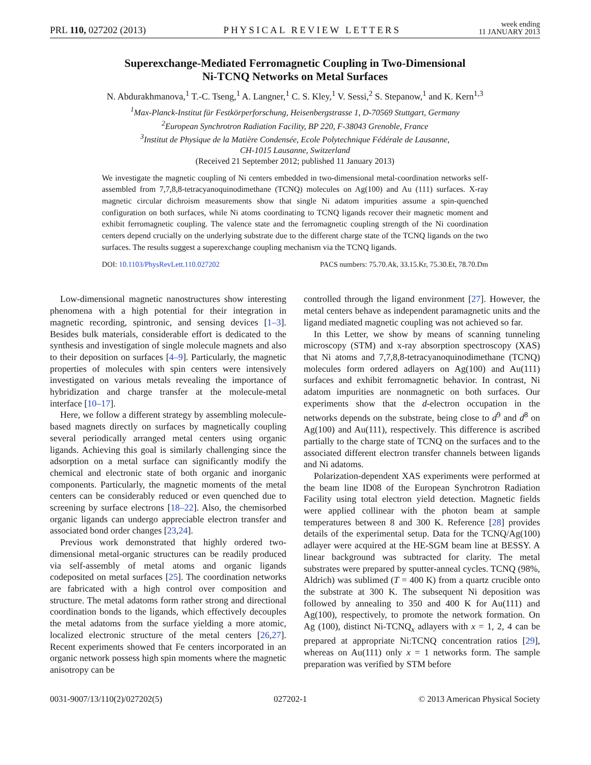PRL 110, 027202 (2013) PHYSICAL REVIEW LETTERS week ending
11 JANUARY 2013
Superexchange-Mediated Ferromagnetic Coupling in Two-Dimensional
Ni-TCNQ Networks on Metal Surfaces
N. Abdurakhmanova,<sup>1</sup> T.-C. Tseng,<sup>1</sup> A. Langner,<sup>1</sup> C. S. Kley,<sup>1</sup> V. Sessi,<sup>2</sup> S. Stepanow,<sup>1</sup> and K. Kern<sup>1,3</sup>
<sup>1</sup> Max-Planck-Institut für Festkörperforschung, Heisenbergstrasse 1, D-70569 Stuttgart, Germany
<sup>2</sup> European Synchrotron Radiation Facility, BP 220, F-38043 Grenoble, France
<sup>3</sup> Institut de Physique de la Matière Condensée, Ecole Polytechnique Fédérale de Lausanne,
CH-1015 Lausanne, Switzerland
(Received 21 September 2012; published 11 January 2013)
We investigate the magnetic coupling of Ni centers embedded in two-dimensional metal-coordination networks self-assembled from 7,7,8,8-tetracyanoquinodimethane (TCNQ) molecules on Ag(100) and Au (111) surfaces. X-ray magnetic circular dichroism measurements show that single Ni adatom impurities assume a spin-quenched configuration on both surfaces, while Ni atoms coordinating to TCNQ ligands recover their magnetic moment and exhibit ferromagnetic coupling. The valence state and the ferromagnetic coupling strength of the Ni coordination centers depend crucially on the underlying substrate due to the different charge state of the TCNQ ligands on the two surfaces. The results suggest a superexchange coupling mechanism via the TCNQ ligands.
DOI: 10.1103/PhysRevLett.110.027202 PACS numbers: 75.70.Ak, 33.15.Kr, 75.30.Et, 78.70.Dm
Low-dimensional magnetic nanostructures show interesting phenomena with a high potential for their integration in magnetic recording, spintronic, and sensing devices [1–3]. Besides bulk materials, considerable effort is dedicated to the synthesis and investigation of single molecule magnets and also to their deposition on surfaces [4–9]. Particularly, the magnetic properties of molecules with spin centers were intensively investigated on various metals revealing the importance of hybridization and charge transfer at the molecule-metal interface [10–17].
Here, we follow a different strategy by assembling molecule-based magnets directly on surfaces by magnetically coupling several periodically arranged metal centers using organic ligands. Achieving this goal is similarly challenging since the adsorption on a metal surface can significantly modify the chemical and electronic state of both organic and inorganic components. Particularly, the magnetic moments of the metal centers can be considerably reduced or even quenched due to screening by surface electrons [18–22]. Also, the chemisorbed organic ligands can undergo appreciable electron transfer and associated bond order changes [23,24].
Previous work demonstrated that highly ordered two-dimensional metal-organic structures can be readily produced via self-assembly of metal atoms and organic ligands codeposited on metal surfaces [25]. The coordination networks are fabricated with a high control over composition and structure. The metal adatoms form rather strong and directional coordination bonds to the ligands, which effectively decouples the metal adatoms from the surface yielding a more atomic, localized electronic structure of the metal centers [26,27]. Recent experiments showed that Fe centers incorporated in an organic network possess high spin moments where the magnetic anisotropy can be
controlled through the ligand environment [27]. However, the metal centers behave as independent paramagnetic units and the ligand mediated magnetic coupling was not achieved so far.
In this Letter, we show by means of scanning tunneling microscopy (STM) and x-ray absorption spectroscopy (XAS) that Ni atoms and 7,7,8,8-tetracyanoquinodimethane (TCNQ) molecules form ordered adlayers on Ag(100) and Au(111) surfaces and exhibit ferromagnetic behavior. In contrast, Ni adatom impurities are nonmagnetic on both surfaces. Our experiments show that the d-electron occupation in the networks depends on the substrate, being close to d<sup>9</sup> and d<sup>8</sup> on Ag(100) and Au(111), respectively. This difference is ascribed partially to the charge state of TCNQ on the surfaces and to the associated different electron transfer channels between ligands and Ni adatoms.
Polarization-dependent XAS experiments were performed at the beam line ID08 of the European Synchrotron Radiation Facility using total electron yield detection. Magnetic fields were applied collinear with the photon beam at sample temperatures between 8 and 300 K. Reference [28] provides details of the experimental setup. Data for the TCNQ/Ag(100) adlayer were acquired at the HE-SGM beam line at BESSY. A linear background was subtracted for clarity. The metal substrates were prepared by sputter-anneal cycles. TCNQ (98%, Aldrich) was sublimed (T = 400 K) from a quartz crucible onto the substrate at 300 K. The subsequent Ni deposition was followed by annealing to 350 and 400 K for Au(111) and Ag(100), respectively, to promote the network formation. On Ag (100), distinct Ni-TCNQ<sub>x</sub> adlayers with x = 1, 2, 4 can be prepared at appropriate Ni:TCNQ concentration ratios [29], whereas on Au(111) only x = 1 networks form. The sample preparation was verified by STM before
0031-9007/13/110(2)/027202(5) 027202-1 © 2013 American Physical Society